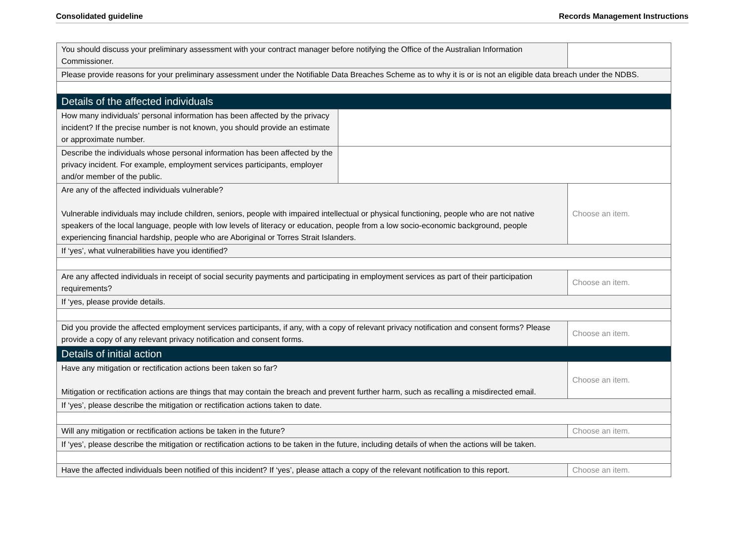Consolidated guideline Records Management Instructions
| You should discuss your preliminary assessment with your contract manager before notifying the Office of the Australian Information Commissioner. | | |
| Please provide reasons for your preliminary assessment under the Notifiable Data Breaches Scheme as to why it is or is not an eligible data breach under the NDBS. | | |
| Details of the affected individuals | | |
| How many individuals’ personal information has been affected by the privacy incident? If the precise number is not known, you should provide an estimate or approximate number. | | |
| Describe the individuals whose personal information has been affected by the privacy incident. For example, employment services participants, employer and/or member of the public. | | |
| Are any of the affected individuals vulnerable? Vulnerable individuals may include children, seniors, people with impaired intellectual or physical functioning, people who are not native speakers of the local language, people with low levels of literacy or education, people from a low socio-economic background, people experiencing financial hardship, people who are Aboriginal or Torres Strait Islanders. | | Choose an item. |
| If ‘yes’, what vulnerabilities have you identified? | | |
| Are any affected individuals in receipt of social security payments and participating in employment services as part of their participation requirements? | | Choose an item. |
| If ‘yes, please provide details. | | |
| Did you provide the affected employment services participants, if any, with a copy of relevant privacy notification and consent forms? Please provide a copy of any relevant privacy notification and consent forms. | | Choose an item. |
| Details of initial action | | |
| Have any mitigation or rectification actions been taken so far? Mitigation or rectification actions are things that may contain the breach and prevent further harm, such as recalling a misdirected email. | | Choose an item. |
| If ‘yes’, please describe the mitigation or rectification actions taken to date. | | |
| Will any mitigation or rectification actions be taken in the future? | | Choose an item. |
| If ‘yes’, please describe the mitigation or rectification actions to be taken in the future, including details of when the actions will be taken. | | |
| Have the affected individuals been notified of this incident? If ‘yes’, please attach a copy of the relevant notification to this report. | | Choose an item. |